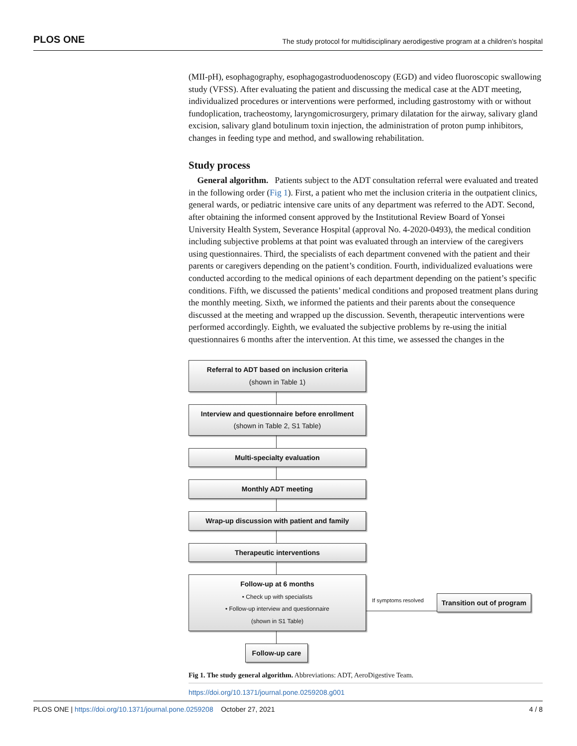PLOS ONE The study protocol for multidisciplinary aerodigestive program at a children’s hospital
(MII-pH), esophagography, esophagogastroduodenoscopy (EGD) and video fluoroscopic swallowing study (VFSS). After evaluating the patient and discussing the medical case at the ADT meeting, individualized procedures or interventions were performed, including gastrostomy with or without fundoplication, tracheostomy, laryngomicrosurgery, primary dilatation for the airway, salivary gland excision, salivary gland botulinum toxin injection, the administration of proton pump inhibitors, changes in feeding type and method, and swallowing rehabilitation.
Study process
General algorithm. Patients subject to the ADT consultation referral were evaluated and treated in the following order (Fig 1). First, a patient who met the inclusion criteria in the outpatient clinics, general wards, or pediatric intensive care units of any department was referred to the ADT. Second, after obtaining the informed consent approved by the Institutional Review Board of Yonsei University Health System, Severance Hospital (approval No. 4-2020-0493), the medical condition including subjective problems at that point was evaluated through an interview of the caregivers using questionnaires. Third, the specialists of each department convened with the patient and their parents or caregivers depending on the patient’s condition. Fourth, individualized evaluations were conducted according to the medical opinions of each department depending on the patient’s specific conditions. Fifth, we discussed the patients’ medical conditions and proposed treatment plans during the monthly meeting. Sixth, we informed the patients and their parents about the consequence discussed at the meeting and wrapped up the discussion. Seventh, therapeutic interventions were performed accordingly. Eighth, we evaluated the subjective problems by re-using the initial questionnaires 6 months after the intervention. At this time, we assessed the changes in the
Referral to ADT based on inclusion criteria
(shown in Table 1)
Interview and questionnaire before enrollment
(shown in Table 2, S1 Table)
Multi-specialty evaluation
Monthly ADT meeting
Wrap-up discussion with patient and family
Therapeutic interventions
Follow-up at 6 months
• Check up with specialists
• Follow-up interview and questionnaire
(shown in S1 Table)
If symptoms resolved
Transition out of program
Follow-up care
Fig 1. The study general algorithm. Abbreviations: ADT, AeroDigestive Team.
https://doi.org/10.1371/journal.pone.0259208.g001
PLOS ONE | https://doi.org/10.1371/journal.pone.0259208 October 27, 2021 4 / 8